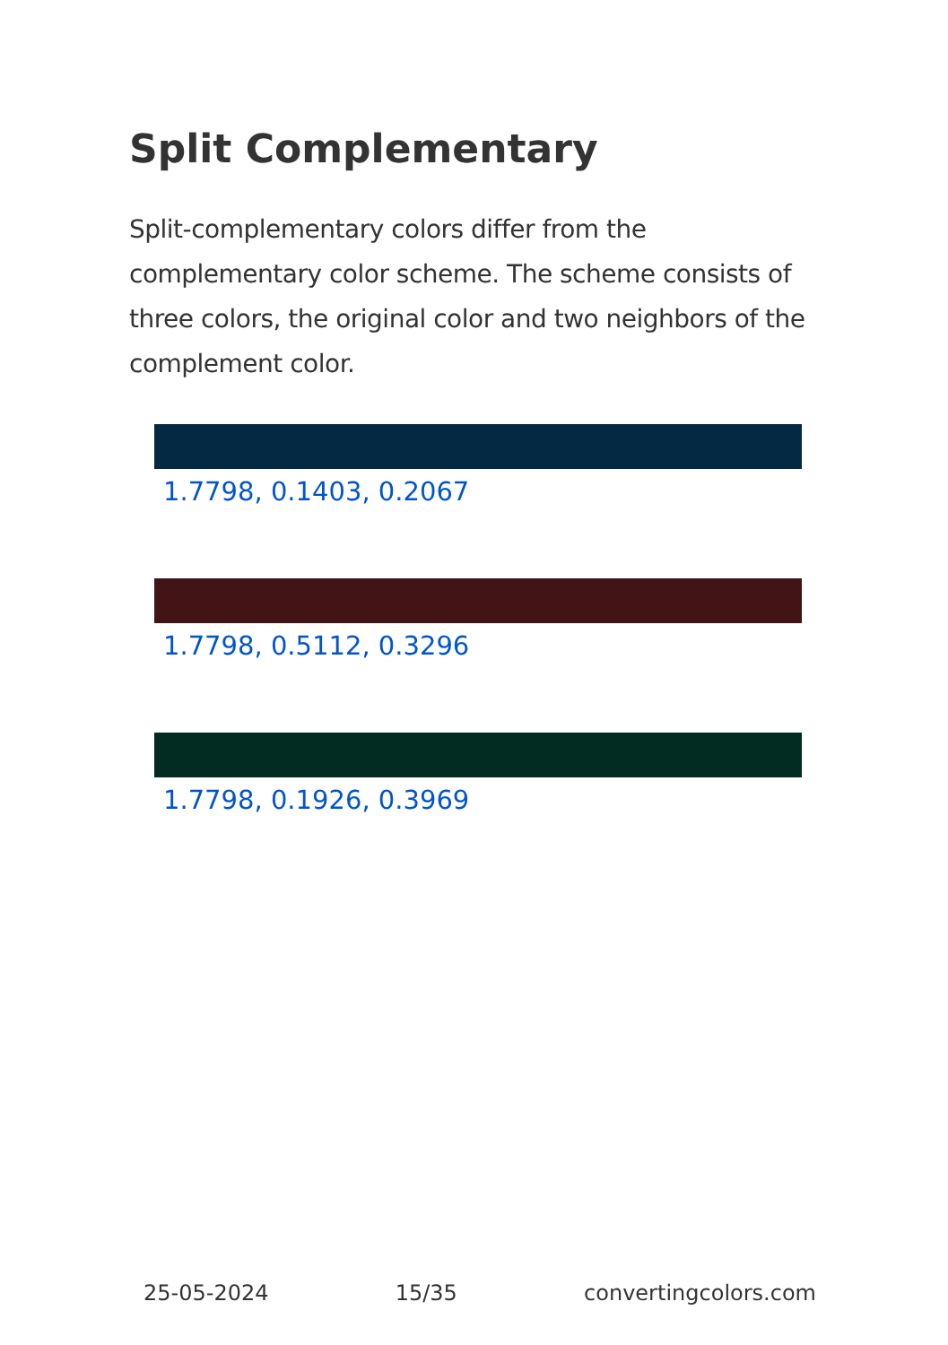Split Complementary
Split-complementary colors differ from the complementary color scheme. The scheme consists of three colors, the original color and two neighbors of the complement color.
1.7798, 0.1403, 0.2067
1.7798, 0.5112, 0.3296
1.7798, 0.1926, 0.3969
25-05-2024 15/35 convertingcolors.com